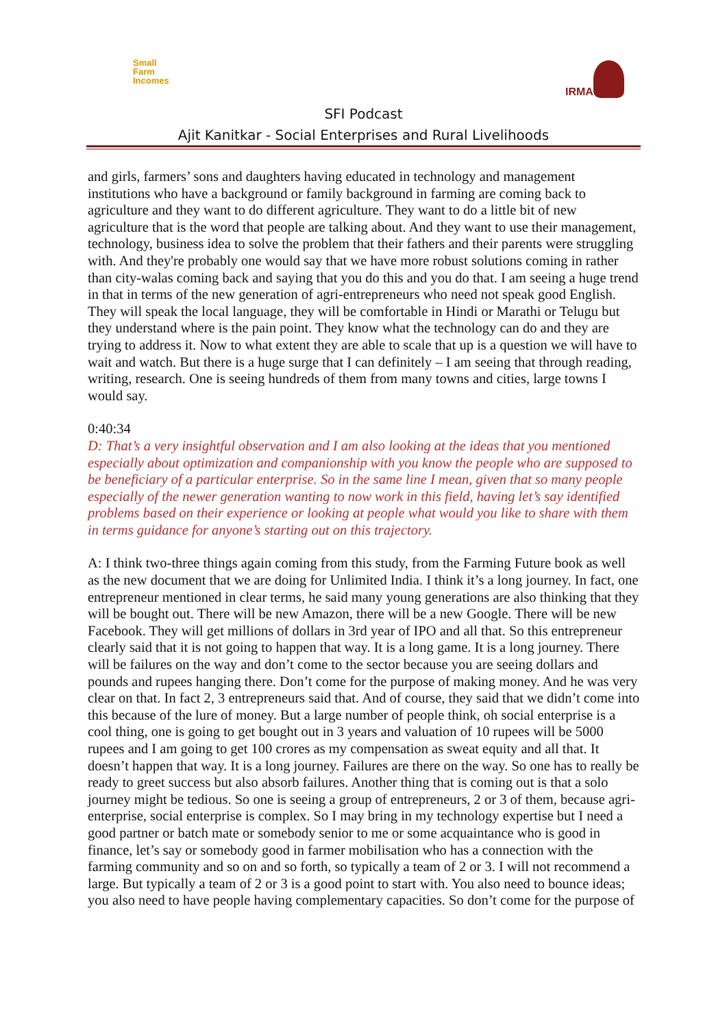Small
Farm
Incomes
IRMA
SFI Podcast
Ajit Kanitkar - Social Enterprises and Rural Livelihoods
and girls, farmers’ sons and daughters having educated in technology and management institutions who have a background or family background in farming are coming back to agriculture and they want to do different agriculture. They want to do a little bit of new agriculture that is the word that people are talking about. And they want to use their management, technology, business idea to solve the problem that their fathers and their parents were struggling with. And they're probably one would say that we have more robust solutions coming in rather than city-walas coming back and saying that you do this and you do that. I am seeing a huge trend in that in terms of the new generation of agri-entrepreneurs who need not speak good English. They will speak the local language, they will be comfortable in Hindi or Marathi or Telugu but they understand where is the pain point. They know what the technology can do and they are trying to address it. Now to what extent they are able to scale that up is a question we will have to wait and watch. But there is a huge surge that I can definitely – I am seeing that through reading, writing, research. One is seeing hundreds of them from many towns and cities, large towns I would say.
0:40:34
D: That’s a very insightful observation and I am also looking at the ideas that you mentioned especially about optimization and companionship with you know the people who are supposed to be beneficiary of a particular enterprise. So in the same line I mean, given that so many people especially of the newer generation wanting to now work in this field, having let’s say identified problems based on their experience or looking at people what would you like to share with them in terms guidance for anyone’s starting out on this trajectory.
A: I think two-three things again coming from this study, from the Farming Future book as well as the new document that we are doing for Unlimited India. I think it’s a long journey. In fact, one entrepreneur mentioned in clear terms, he said many young generations are also thinking that they will be bought out. There will be new Amazon, there will be a new Google. There will be new Facebook. They will get millions of dollars in 3rd year of IPO and all that. So this entrepreneur clearly said that it is not going to happen that way. It is a long game. It is a long journey. There will be failures on the way and don’t come to the sector because you are seeing dollars and pounds and rupees hanging there. Don’t come for the purpose of making money. And he was very clear on that. In fact 2, 3 entrepreneurs said that. And of course, they said that we didn’t come into this because of the lure of money. But a large number of people think, oh social enterprise is a cool thing, one is going to get bought out in 3 years and valuation of 10 rupees will be 5000 rupees and I am going to get 100 crores as my compensation as sweat equity and all that. It doesn’t happen that way. It is a long journey. Failures are there on the way. So one has to really be ready to greet success but also absorb failures. Another thing that is coming out is that a solo journey might be tedious. So one is seeing a group of entrepreneurs, 2 or 3 of them, because agri-enterprise, social enterprise is complex. So I may bring in my technology expertise but I need a good partner or batch mate or somebody senior to me or some acquaintance who is good in finance, let’s say or somebody good in farmer mobilisation who has a connection with the farming community and so on and so forth, so typically a team of 2 or 3. I will not recommend a large. But typically a team of 2 or 3 is a good point to start with. You also need to bounce ideas; you also need to have people having complementary capacities. So don’t come for the purpose of